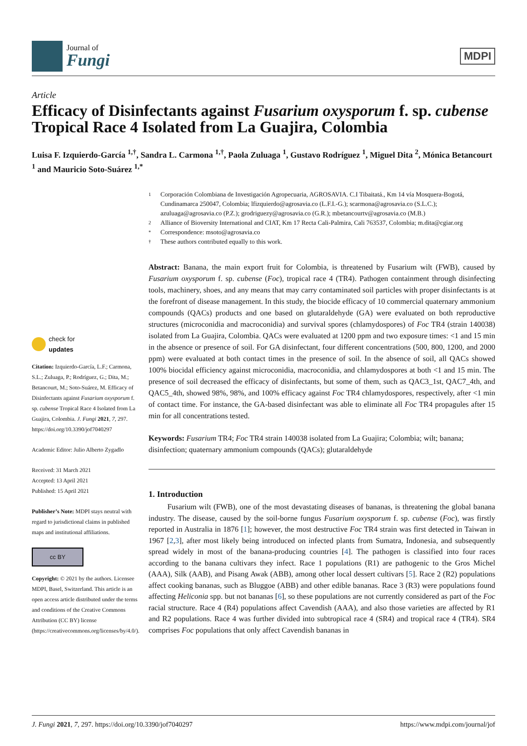Journal of
Fungi
MDPI
Article
Efficacy of Disinfectants against Fusarium oxysporum f. sp. cubense Tropical Race 4 Isolated from La Guajira, Colombia
Luisa F. Izquierdo-García <sup>1,†</sup>, Sandra L. Carmona <sup>1,†</sup>, Paola Zuluaga <sup>1</sup>, Gustavo Rodríguez <sup>1</sup>, Miguel Dita <sup>2</sup>, Mónica Betancourt <sup>1</sup> and Mauricio Soto-Suárez <sup>1,*</sup>
check for
updates
Citation: Izquierdo-García, L.F.; Carmona, S.L.; Zuluaga, P.; Rodríguez, G.; Dita, M.; Betancourt, M.; Soto-Suárez, M. Efficacy of Disinfectants against Fusarium oxysporum f. sp. cubense Tropical Race 4 Isolated from La Guajira, Colombia. J. Fungi 2021, 7, 297. https://doi.org/10.3390/jof7040297
Academic Editor: Julio Alberto Zygadlo
Received: 31 March 2021
Accepted: 13 April 2021
Published: 15 April 2021
Publisher’s Note: MDPI stays neutral with regard to jurisdictional claims in published maps and institutional affiliations.
cc BY
Copyright: © 2021 by the authors. Licensee MDPI, Basel, Switzerland. This article is an open access article distributed under the terms and conditions of the Creative Commons Attribution (CC BY) license (https://creativecommons.org/licenses/by/4.0/).
1 Corporación Colombiana de Investigación Agropecuaria, AGROSAVIA. C.I Tibaitatá., Km 14 vía Mosquera-Bogotá, Cundinamarca 250047, Colombia; lfizquierdo@agrosavia.co (L.F.I.-G.); scarmona@agrosavia.co (S.L.C.); azuluaga@agrosavia.co (P.Z.); grodriguezy@agrosavia.co (G.R.); mbetancourtv@agrosavia.co (M.B.)
2 Alliance of Bioversity International and CIAT, Km 17 Recta Cali-Palmira, Cali 763537, Colombia; m.dita@cgiar.org
* Correspondence: msoto@agrosavia.co
† These authors contributed equally to this work.
Abstract: Banana, the main export fruit for Colombia, is threatened by Fusarium wilt (FWB), caused by Fusarium oxysporum f. sp. cubense (Foc), tropical race 4 (TR4). Pathogen containment through disinfecting tools, machinery, shoes, and any means that may carry contaminated soil particles with proper disinfectants is at the forefront of disease management. In this study, the biocide efficacy of 10 commercial quaternary ammonium compounds (QACs) products and one based on glutaraldehyde (GA) were evaluated on both reproductive structures (microconidia and macroconidia) and survival spores (chlamydospores) of Foc TR4 (strain 140038) isolated from La Guajira, Colombia. QACs were evaluated at 1200 ppm and two exposure times: <1 and 15 min in the absence or presence of soil. For GA disinfectant, four different concentrations (500, 800, 1200, and 2000 ppm) were evaluated at both contact times in the presence of soil. In the absence of soil, all QACs showed 100% biocidal efficiency against microconidia, macroconidia, and chlamydospores at both <1 and 15 min. The presence of soil decreased the efficacy of disinfectants, but some of them, such as QAC3_1st, QAC7_4th, and QAC5_4th, showed 98%, 98%, and 100% efficacy against Foc TR4 chlamydospores, respectively, after <1 min of contact time. For instance, the GA-based disinfectant was able to eliminate all Foc TR4 propagules after 15 min for all concentrations tested.
Keywords: Fusarium TR4; Foc TR4 strain 140038 isolated from La Guajira; Colombia; wilt; banana; disinfection; quaternary ammonium compounds (QACs); glutaraldehyde
1. Introduction
Fusarium wilt (FWB), one of the most devastating diseases of bananas, is threatening the global banana industry. The disease, caused by the soil-borne fungus Fusarium oxysporum f. sp. cubense (Foc), was firstly reported in Australia in 1876 [1]; however, the most destructive Foc TR4 strain was first detected in Taiwan in 1967 [2,3], after most likely being introduced on infected plants from Sumatra, Indonesia, and subsequently spread widely in most of the banana-producing countries [4]. The pathogen is classified into four races according to the banana cultivars they infect. Race 1 populations (R1) are pathogenic to the Gros Michel (AAA), Silk (AAB), and Pisang Awak (ABB), among other local dessert cultivars [5]. Race 2 (R2) populations affect cooking bananas, such as Bluggoe (ABB) and other edible bananas. Race 3 (R3) were populations found affecting Heliconia spp. but not bananas [6], so these populations are not currently considered as part of the Foc racial structure. Race 4 (R4) populations affect Cavendish (AAA), and also those varieties are affected by R1 and R2 populations. Race 4 was further divided into subtropical race 4 (SR4) and tropical race 4 (TR4). SR4 comprises Foc populations that only affect Cavendish bananas in
J. Fungi 2021, 7, 297. https://doi.org/10.3390/jof7040297 https://www.mdpi.com/journal/jof